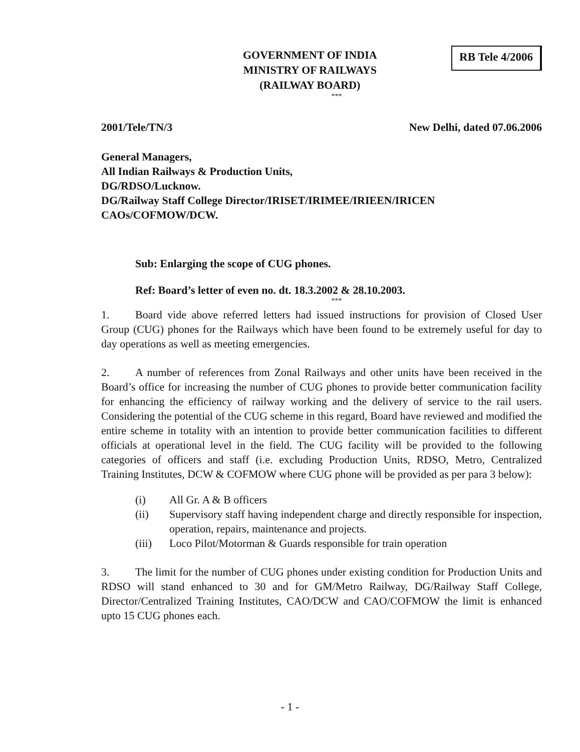GOVERNMENT OF INDIA
MINISTRY OF RAILWAYS
(RAILWAY BOARD)
RB Tele 4/2006
***
2001/Tele/TN/3 New Delhi, dated 07.06.2006
General Managers,
All Indian Railways & Production Units,
DG/RDSO/Lucknow.
DG/Railway Staff College Director/IRISET/IRIMEE/IRIEEN/IRICEN
CAOs/COFMOW/DCW.
Sub: Enlarging the scope of CUG phones.
Ref: Board’s letter of even no. dt. 18.3.2002 & 28.10.2003.
***
1. Board vide above referred letters had issued instructions for provision of Closed User Group (CUG) phones for the Railways which have been found to be extremely useful for day to day operations as well as meeting emergencies.
2. A number of references from Zonal Railways and other units have been received in the Board’s office for increasing the number of CUG phones to provide better communication facility for enhancing the efficiency of railway working and the delivery of service to the rail users. Considering the potential of the CUG scheme in this regard, Board have reviewed and modified the entire scheme in totality with an intention to provide better communication facilities to different officials at operational level in the field. The CUG facility will be provided to the following categories of officers and staff (i.e. excluding Production Units, RDSO, Metro, Centralized Training Institutes, DCW & COFMOW where CUG phone will be provided as per para 3 below):
(i) All Gr. A & B officers
(ii) Supervisory staff having independent charge and directly responsible for inspection, operation, repairs, maintenance and projects.
(iii) Loco Pilot/Motorman & Guards responsible for train operation
3. The limit for the number of CUG phones under existing condition for Production Units and RDSO will stand enhanced to 30 and for GM/Metro Railway, DG/Railway Staff College, Director/Centralized Training Institutes, CAO/DCW and CAO/COFMOW the limit is enhanced upto 15 CUG phones each.
- 1 -